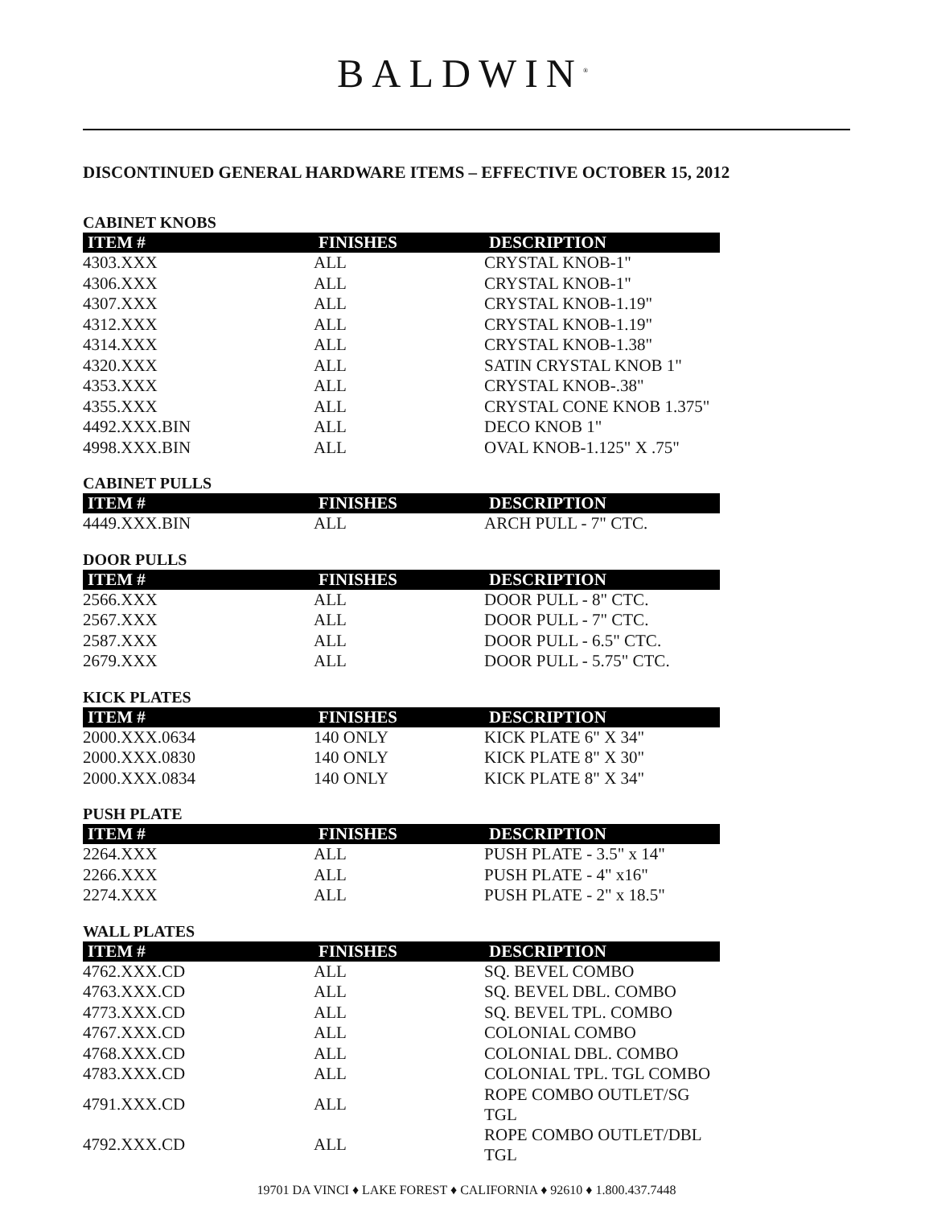BALDWIN<sup>®</sup>
DISCONTINUED GENERAL HARDWARE ITEMS – EFFECTIVE OCTOBER 15, 2012
CABINET KNOBS
| ITEM # | FINISHES | DESCRIPTION |
| --- | --- | --- |
| 4303.XXX | ALL | CRYSTAL KNOB-1" |
| 4306.XXX | ALL | CRYSTAL KNOB-1" |
| 4307.XXX | ALL | CRYSTAL KNOB-1.19" |
| 4312.XXX | ALL | CRYSTAL KNOB-1.19" |
| 4314.XXX | ALL | CRYSTAL KNOB-1.38" |
| 4320.XXX | ALL | SATIN CRYSTAL KNOB 1" |
| 4353.XXX | ALL | CRYSTAL KNOB-.38" |
| 4355.XXX | ALL | CRYSTAL CONE KNOB 1.375" |
| 4492.XXX.BIN | ALL | DECO KNOB 1" |
| 4998.XXX.BIN | ALL | OVAL KNOB-1.125" X .75" |
CABINET PULLS
| ITEM # | FINISHES | DESCRIPTION |
| --- | --- | --- |
| 4449.XXX.BIN | ALL | ARCH PULL - 7" CTC. |
DOOR PULLS
| ITEM # | FINISHES | DESCRIPTION |
| --- | --- | --- |
| 2566.XXX | ALL | DOOR PULL - 8" CTC. |
| 2567.XXX | ALL | DOOR PULL - 7" CTC. |
| 2587.XXX | ALL | DOOR PULL - 6.5" CTC. |
| 2679.XXX | ALL | DOOR PULL - 5.75" CTC. |
KICK PLATES
| ITEM # | FINISHES | DESCRIPTION |
| --- | --- | --- |
| 2000.XXX.0634 | 140 ONLY | KICK PLATE 6" X 34" |
| 2000.XXX.0830 | 140 ONLY | KICK PLATE 8" X 30" |
| 2000.XXX.0834 | 140 ONLY | KICK PLATE 8" X 34" |
PUSH PLATE
| ITEM # | FINISHES | DESCRIPTION |
| --- | --- | --- |
| 2264.XXX | ALL | PUSH PLATE - 3.5" x 14" |
| 2266.XXX | ALL | PUSH PLATE - 4" x16" |
| 2274.XXX | ALL | PUSH PLATE - 2" x 18.5" |
WALL PLATES
| ITEM # | FINISHES | DESCRIPTION |
| --- | --- | --- |
| 4762.XXX.CD | ALL | SQ. BEVEL COMBO |
| 4763.XXX.CD | ALL | SQ. BEVEL DBL. COMBO |
| 4773.XXX.CD | ALL | SQ. BEVEL TPL. COMBO |
| 4767.XXX.CD | ALL | COLONIAL COMBO |
| 4768.XXX.CD | ALL | COLONIAL DBL. COMBO |
| 4783.XXX.CD | ALL | COLONIAL TPL. TGL COMBO |
| 4791.XXX.CD | ALL | ROPE COMBO OUTLET/SG TGL |
| 4792.XXX.CD | ALL | ROPE COMBO OUTLET/DBL TGL |
19701 DA VINCI ♦ LAKE FOREST ♦ CALIFORNIA ♦ 92610 ♦ 1.800.437.7448